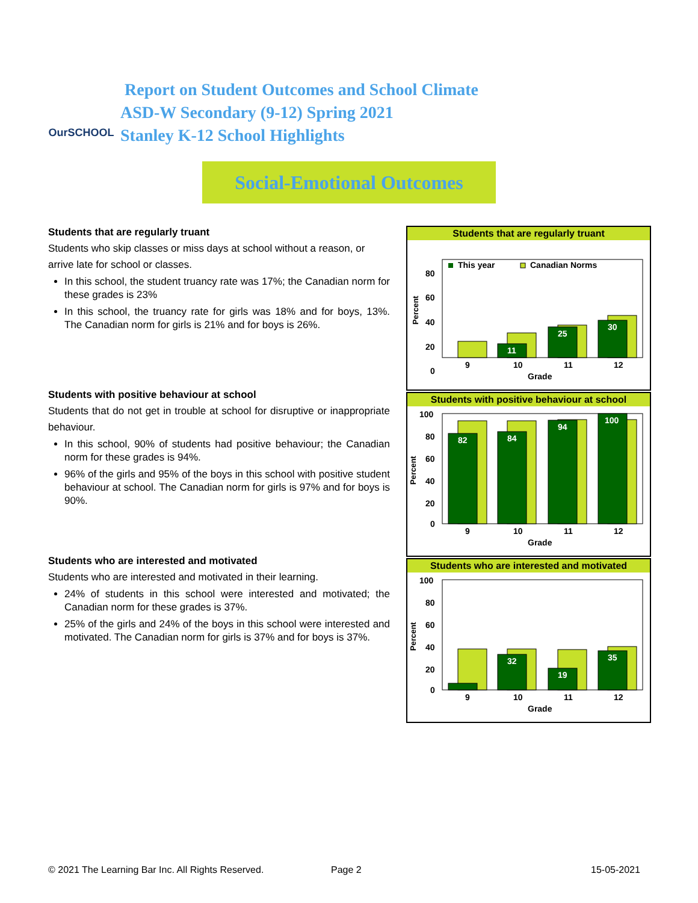OurSCHOOL
Report on Student Outcomes and School Climate
ASD-W Secondary (9-12) Spring 2021
Stanley K-12 School Highlights
Social-Emotional Outcomes
Students that are regularly truant
Students who skip classes or miss days at school without a reason, or arrive late for school or classes.
In this school, the student truancy rate was 17%; the Canadian norm for these grades is 23%
In this school, the truancy rate for girls was 18% and for boys, 13%. The Canadian norm for girls is 21% and for boys is 26%.
Students with positive behaviour at school
Students that do not get in trouble at school for disruptive or inappropriate behaviour.
In this school, 90% of students had positive behaviour; the Canadian norm for these grades is 94%.
96% of the girls and 95% of the boys in this school with positive student behaviour at school. The Canadian norm for girls is 97% and for boys is 90%.
Students who are interested and motivated
Students who are interested and motivated in their learning.
24% of students in this school were interested and motivated; the Canadian norm for these grades is 37%.
25% of the girls and 24% of the boys in this school were interested and motivated. The Canadian norm for girls is 37% and for boys is 37%.
Students that are regularly truant
This year
Canadian Norms
80
60
40
20
0
Percent
11
25
30
9
10
11
12
Grade
Students with positive behaviour at school
100
80
60
40
20
0
Percent
82
84
94
100
9
10
11
12
Grade
Students who are interested and motivated
100
80
60
40
20
0
Percent
32
19
35
9
10
11
12
Grade
© 2021 The Learning Bar Inc. All Rights Reserved.
Page 2 15-05-2021